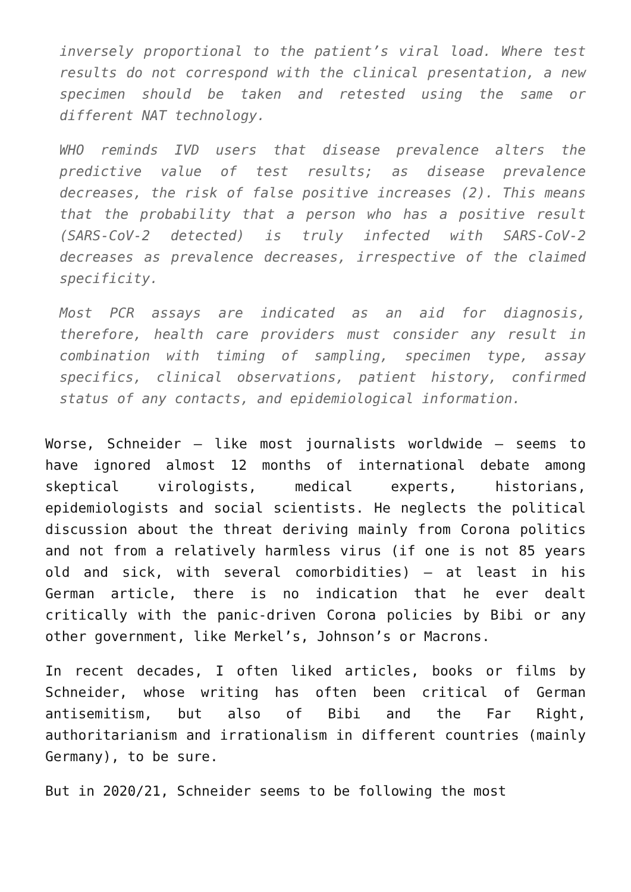inversely proportional to the patient’s viral load. Where test results do not correspond with the clinical presentation, a new specimen should be taken and retested using the same or different NAT technology.
WHO reminds IVD users that disease prevalence alters the predictive value of test results; as disease prevalence decreases, the risk of false positive increases (2). This means that the probability that a person who has a positive result (SARS-CoV-2 detected) is truly infected with SARS-CoV-2 decreases as prevalence decreases, irrespective of the claimed specificity.
Most PCR assays are indicated as an aid for diagnosis, therefore, health care providers must consider any result in combination with timing of sampling, specimen type, assay specifics, clinical observations, patient history, confirmed status of any contacts, and epidemiological information.
Worse, Schneider – like most journalists worldwide – seems to have ignored almost 12 months of international debate among skeptical virologists, medical experts, historians, epidemiologists and social scientists. He neglects the political discussion about the threat deriving mainly from Corona politics and not from a relatively harmless virus (if one is not 85 years old and sick, with several comorbidities) – at least in his German article, there is no indication that he ever dealt critically with the panic-driven Corona policies by Bibi or any other government, like Merkel’s, Johnson’s or Macrons.
In recent decades, I often liked articles, books or films by Schneider, whose writing has often been critical of German antisemitism, but also of Bibi and the Far Right, authoritarianism and irrationalism in different countries (mainly Germany), to be sure.
But in 2020/21, Schneider seems to be following the most